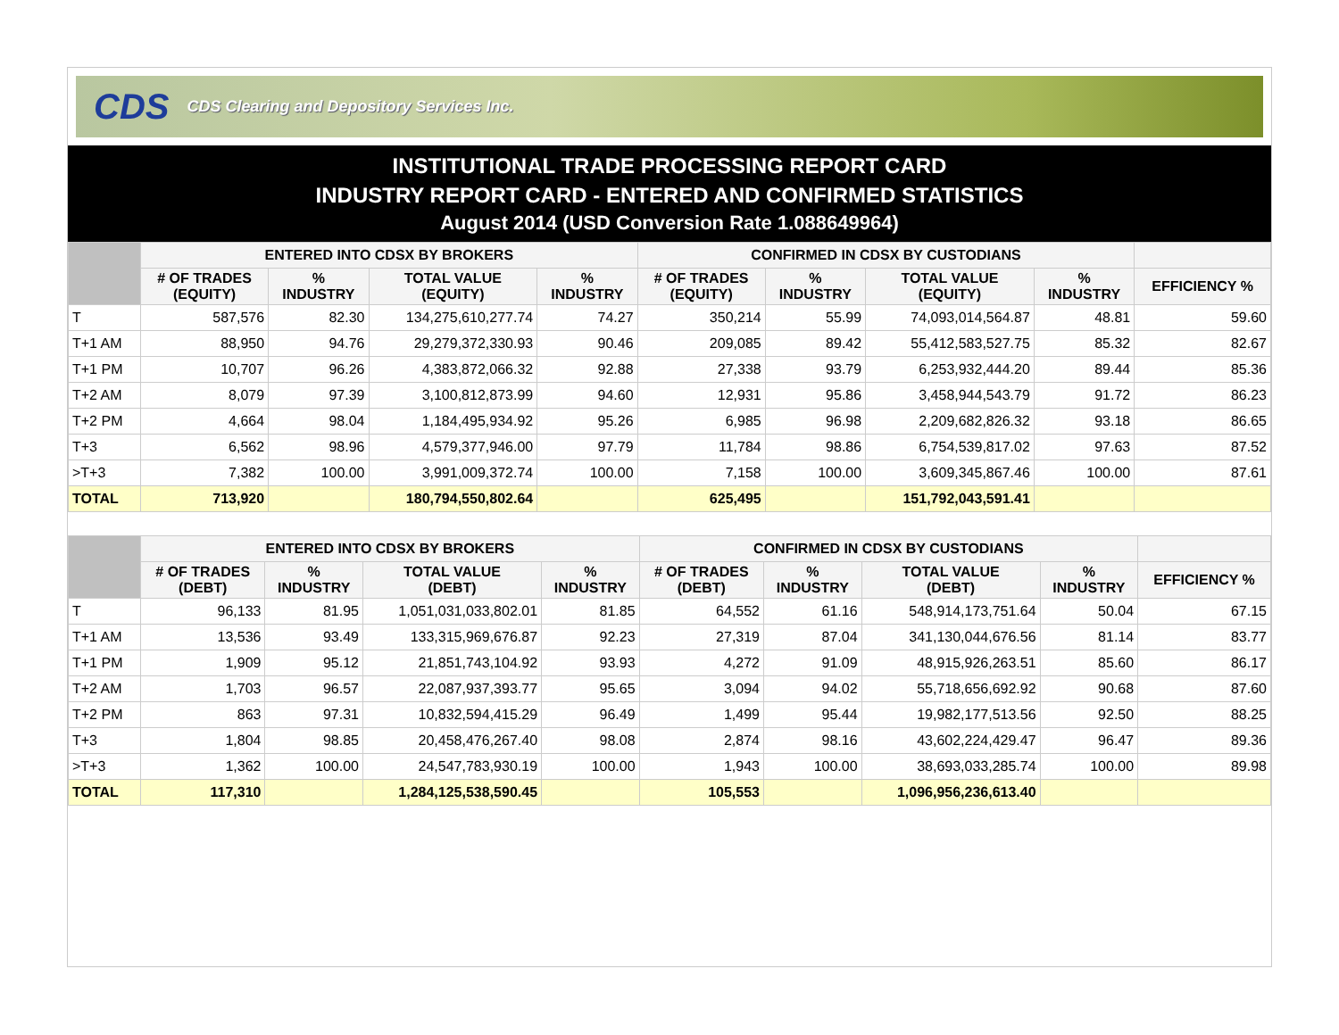CDS CDS Clearing and Depository Services Inc.
INSTITUTIONAL TRADE PROCESSING REPORT CARD
INDUSTRY REPORT CARD - ENTERED AND CONFIRMED STATISTICS
August 2014 (USD Conversion Rate 1.088649964)
| | ENTERED INTO CDSX BY BROKERS | | | | CONFIRMED IN CDSX BY CUSTODIANS | | | | |
| --- | --- | --- | --- | --- | --- | --- | --- | --- | --- |
| | # OF TRADES (EQUITY) | % INDUSTRY | TOTAL VALUE (EQUITY) | % INDUSTRY | # OF TRADES (EQUITY) | % INDUSTRY | TOTAL VALUE (EQUITY) | % INDUSTRY | EFFICIENCY % |
| T | 587,576 | 82.30 | 134,275,610,277.74 | 74.27 | 350,214 | 55.99 | 74,093,014,564.87 | 48.81 | 59.60 |
| T+1 AM | 88,950 | 94.76 | 29,279,372,330.93 | 90.46 | 209,085 | 89.42 | 55,412,583,527.75 | 85.32 | 82.67 |
| T+1 PM | 10,707 | 96.26 | 4,383,872,066.32 | 92.88 | 27,338 | 93.79 | 6,253,932,444.20 | 89.44 | 85.36 |
| T+2 AM | 8,079 | 97.39 | 3,100,812,873.99 | 94.60 | 12,931 | 95.86 | 3,458,944,543.79 | 91.72 | 86.23 |
| T+2 PM | 4,664 | 98.04 | 1,184,495,934.92 | 95.26 | 6,985 | 96.98 | 2,209,682,826.32 | 93.18 | 86.65 |
| T+3 | 6,562 | 98.96 | 4,579,377,946.00 | 97.79 | 11,784 | 98.86 | 6,754,539,817.02 | 97.63 | 87.52 |
| >T+3 | 7,382 | 100.00 | 3,991,009,372.74 | 100.00 | 7,158 | 100.00 | 3,609,345,867.46 | 100.00 | 87.61 |
| TOTAL | 713,920 | | 180,794,550,802.64 | | 625,495 | | 151,792,043,591.41 | | |
| | ENTERED INTO CDSX BY BROKERS | | | | CONFIRMED IN CDSX BY CUSTODIANS | | | | |
| --- | --- | --- | --- | --- | --- | --- | --- | --- | --- |
| | # OF TRADES (DEBT) | % INDUSTRY | TOTAL VALUE (DEBT) | % INDUSTRY | # OF TRADES (DEBT) | % INDUSTRY | TOTAL VALUE (DEBT) | % INDUSTRY | EFFICIENCY % |
| T | 96,133 | 81.95 | 1,051,031,033,802.01 | 81.85 | 64,552 | 61.16 | 548,914,173,751.64 | 50.04 | 67.15 |
| T+1 AM | 13,536 | 93.49 | 133,315,969,676.87 | 92.23 | 27,319 | 87.04 | 341,130,044,676.56 | 81.14 | 83.77 |
| T+1 PM | 1,909 | 95.12 | 21,851,743,104.92 | 93.93 | 4,272 | 91.09 | 48,915,926,263.51 | 85.60 | 86.17 |
| T+2 AM | 1,703 | 96.57 | 22,087,937,393.77 | 95.65 | 3,094 | 94.02 | 55,718,656,692.92 | 90.68 | 87.60 |
| T+2 PM | 863 | 97.31 | 10,832,594,415.29 | 96.49 | 1,499 | 95.44 | 19,982,177,513.56 | 92.50 | 88.25 |
| T+3 | 1,804 | 98.85 | 20,458,476,267.40 | 98.08 | 2,874 | 98.16 | 43,602,224,429.47 | 96.47 | 89.36 |
| >T+3 | 1,362 | 100.00 | 24,547,783,930.19 | 100.00 | 1,943 | 100.00 | 38,693,033,285.74 | 100.00 | 89.98 |
| TOTAL | 117,310 | | 1,284,125,538,590.45 | | 105,553 | | 1,096,956,236,613.40 | | |